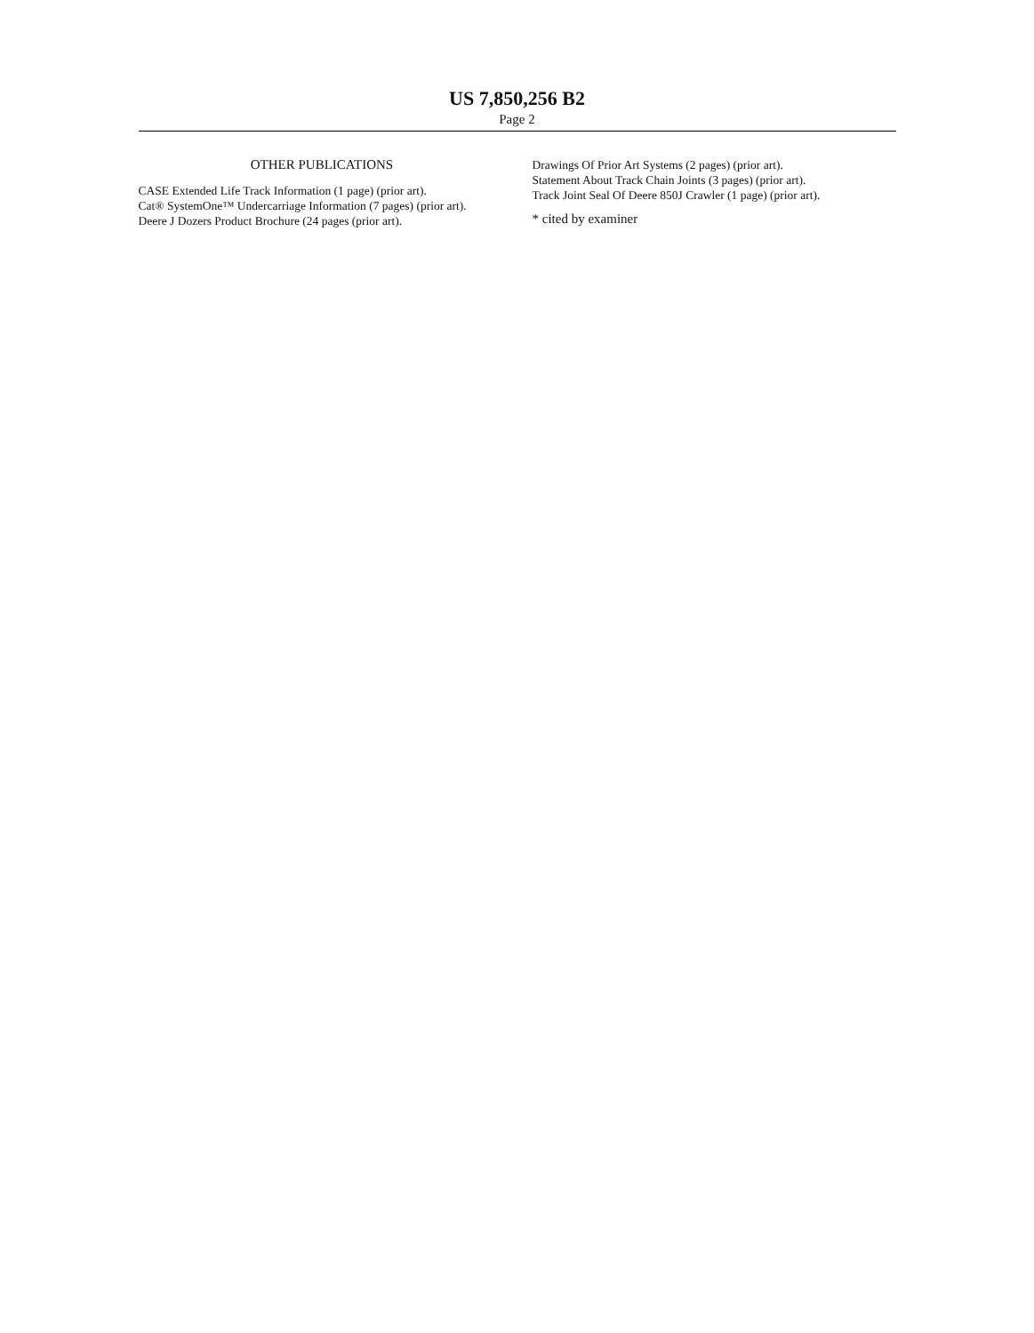US 7,850,256 B2
Page 2
OTHER PUBLICATIONS
CASE Extended Life Track Information (1 page) (prior art).
Cat® SystemOne™ Undercarriage Information (7 pages) (prior art).
Deere J Dozers Product Brochure (24 pages (prior art).
Drawings Of Prior Art Systems (2 pages) (prior art).
Statement About Track Chain Joints (3 pages) (prior art).
Track Joint Seal Of Deere 850J Crawler (1 page) (prior art).
* cited by examiner